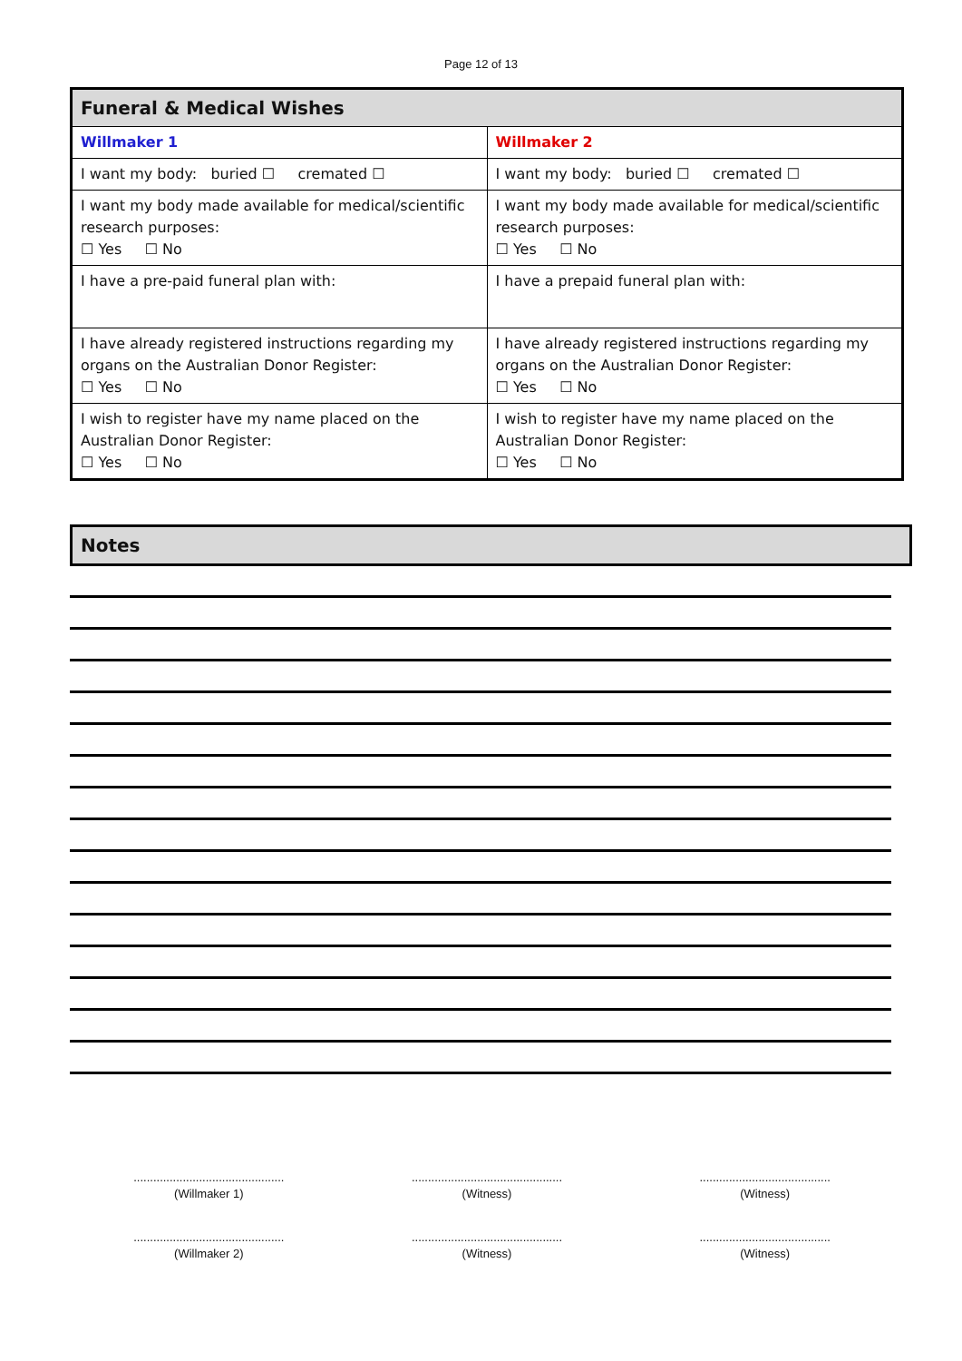Page 12 of 13
| Funeral & Medical Wishes | |
| Willmaker 1 | Willmaker 2 |
| I want my body: buried ☐ cremated ☐ | I want my body: buried ☐ cremated ☐ |
| I want my body made available for medical/scientific research purposes: ☐ Yes ☐ No | I want my body made available for medical/scientific research purposes: ☐ Yes ☐ No |
| I have a pre-paid funeral plan with: | I have a prepaid funeral plan with: |
| I have already registered instructions regarding my organs on the Australian Donor Register: ☐ Yes ☐ No | I have already registered instructions regarding my organs on the Australian Donor Register: ☐ Yes ☐ No |
| I wish to register have my name placed on the Australian Donor Register: ☐ Yes ☐ No | I wish to register have my name placed on the Australian Donor Register: ☐ Yes ☐ No |
Notes
..............................................
(Willmaker 1)
..............................................
(Witness)
........................................
(Witness)
..............................................
(Willmaker 2)
..............................................
(Witness)
........................................
(Witness)